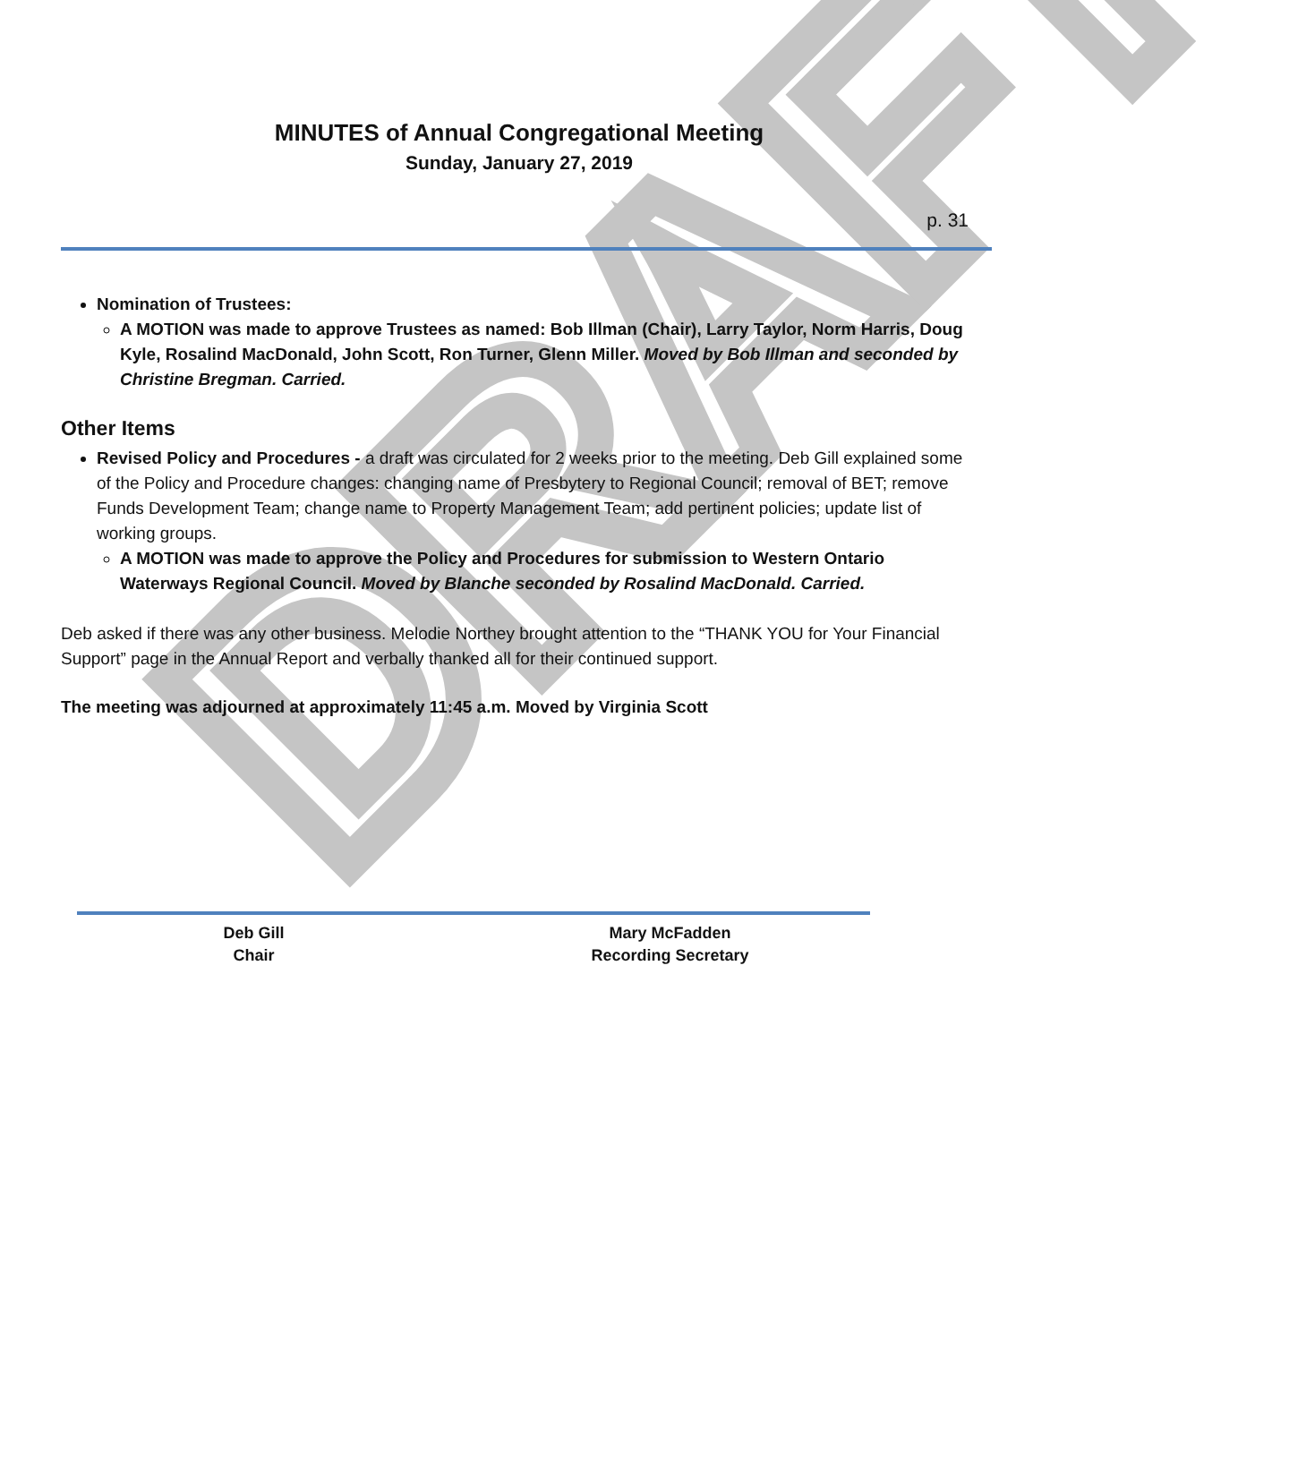DRAFT
MINUTES of Annual Congregational Meeting
Sunday, January 27, 2019
p. 31
Nomination of Trustees:
A MOTION was made to approve Trustees as named: Bob Illman (Chair), Larry Taylor, Norm Harris, Doug Kyle, Rosalind MacDonald, John Scott, Ron Turner, Glenn Miller. Moved by Bob Illman and seconded by Christine Bregman. Carried.
Other Items
Revised Policy and Procedures - a draft was circulated for 2 weeks prior to the meeting. Deb Gill explained some of the Policy and Procedure changes: changing name of Presbytery to Regional Council; removal of BET; remove Funds Development Team; change name to Property Management Team; add pertinent policies; update list of working groups.
A MOTION was made to approve the Policy and Procedures for submission to Western Ontario Waterways Regional Council. Moved by Blanche seconded by Rosalind MacDonald. Carried.
Deb asked if there was any other business. Melodie Northey brought attention to the “THANK YOU for Your Financial Support” page in the Annual Report and verbally thanked all for their continued support.
The meeting was adjourned at approximately 11:45 a.m. Moved by Virginia Scott
Deb Gill
Chair
Mary McFadden
Recording Secretary